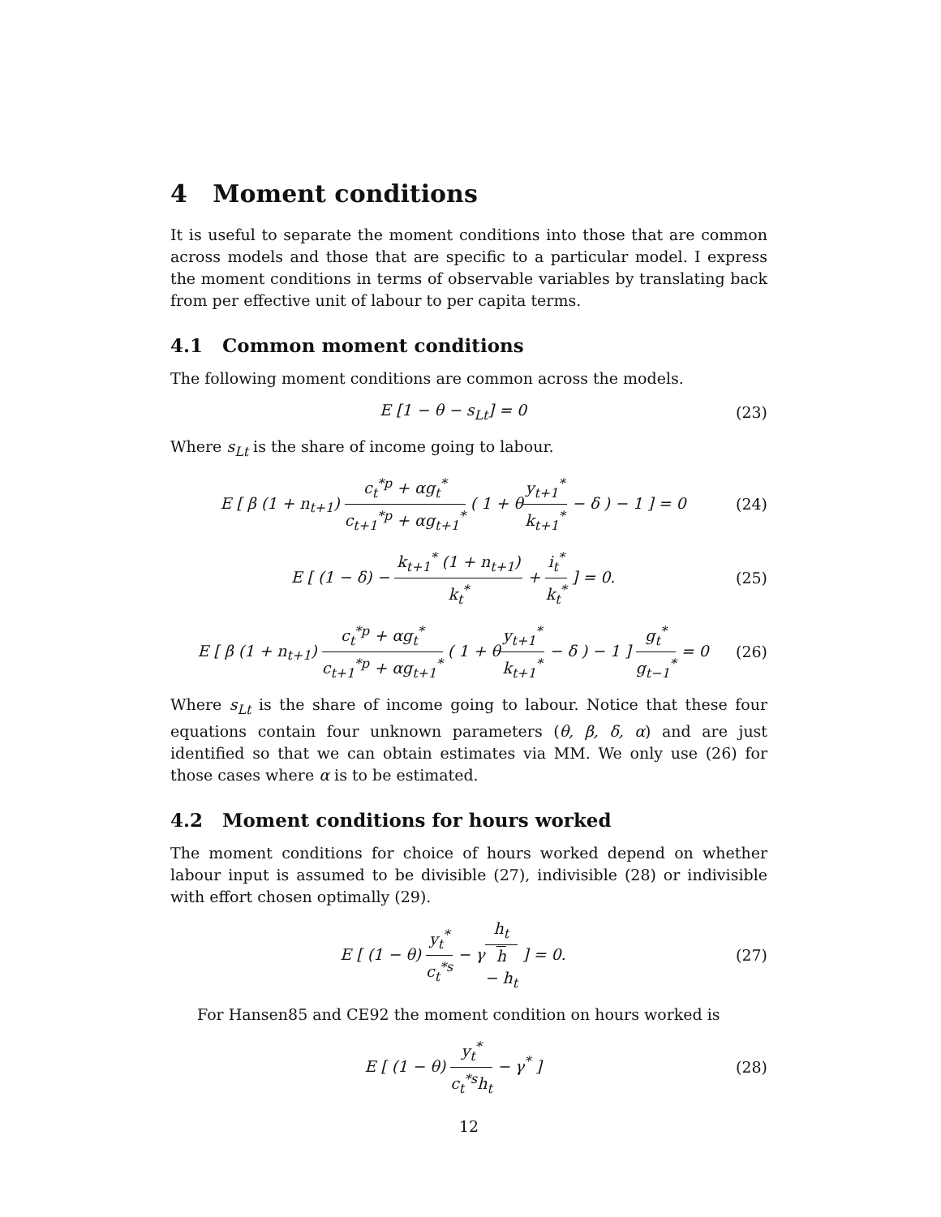4 Moment conditions
It is useful to separate the moment conditions into those that are common across models and those that are specific to a particular model. I express the moment conditions in terms of observable variables by translating back from per effective unit of labour to per capita terms.
4.1 Common moment conditions
The following moment conditions are common across the models.
E [1 − θ − s<sub>Lt</sub>] = 0 (23)
Where s<sub>Lt</sub> is the share of income going to labour.
E [ β (1 + n<sub>t+1</sub>) c<sub>t</sub><sup>*p</sup> + αg<sub>t</sub><sup>*</sup> c<sub>t+1</sub><sup>*p</sup> + αg<sub>t+1</sub><sup>*</sup> ( 1 + θy<sub>t+1</sub><sup>*</sup> k<sub>t+1</sub><sup>*</sup> − δ ) − 1 ] = 0
(24)
E [ (1 − δ) − k<sub>t+1</sub><sup>*</sup> (1 + n<sub>t+1</sub>) k<sub>t</sub><sup>*</sup> + i<sub>t</sub><sup>*</sup> k<sub>t</sub><sup>*</sup> ] = 0.
(25)
E [ β (1 + n<sub>t+1</sub>) c<sub>t</sub><sup>*p</sup> + αg<sub>t</sub><sup>*</sup> c<sub>t+1</sub><sup>*p</sup> + αg<sub>t+1</sub><sup>*</sup> ( 1 + θy<sub>t+1</sub><sup>*</sup> k<sub>t+1</sub><sup>*</sup> − δ ) − 1 ] g<sub>t</sub><sup>*</sup> g<sub>t−1</sub><sup>*</sup> = 0
(26)
Where s<sub>Lt</sub> is the share of income going to labour. Notice that these four equations contain four unknown parameters (θ, β, δ, α) and are just identified so that we can obtain estimates via MM. We only use (26) for those cases where α is to be estimated.
4.2 Moment conditions for hours worked
The moment conditions for choice of hours worked depend on whether labour input is assumed to be divisible (27), indivisible (28) or indivisible with effort chosen optimally (29).
E [ (1 − θ) y<sub>t</sub><sup>*</sup> c<sub>t</sub><sup>*s</sup> − γh<sub>t</sub> h
− h<sub>t</sub> ] = 0.
(27)
For Hansen85 and CE92 the moment condition on hours worked is
E [ (1 − θ) y<sub>t</sub><sup>*</sup> c<sub>t</sub><sup>*s</sup>h<sub>t</sub> − γ<sup>*</sup> ] (28)
12